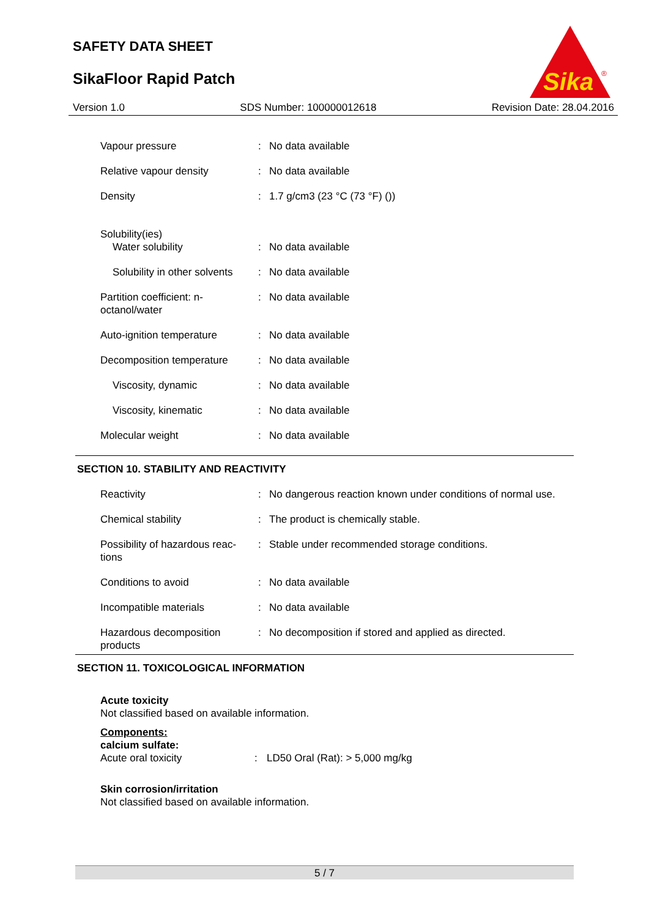SAFETY DATA SHEET
SikaFloor Rapid Patch
Sika
®
Version 1.0 SDS Number: 100000012618 Revision Date: 28.04.2016
| Vapour pressure | : | No data available |
| Relative vapour density | : | No data available |
| Density | : | 1.7 g/cm3 (23 °C (73 °F) ()) |
| Solubility(ies) | | |
| Water solubility | : | No data available |
| Solubility in other solvents | : | No data available |
| Partition coefficient: n- octanol/water | : | No data available |
| Auto-ignition temperature | : | No data available |
| Decomposition temperature | : | No data available |
| Viscosity, dynamic | : | No data available |
| Viscosity, kinematic | : | No data available |
| Molecular weight | : | No data available |
SECTION 10. STABILITY AND REACTIVITY
| Reactivity | : | No dangerous reaction known under conditions of normal use. |
| Chemical stability | : | The product is chemically stable. |
| Possibility of hazardous reac- tions | : | Stable under recommended storage conditions. |
| Conditions to avoid | : | No data available |
| Incompatible materials | : | No data available |
| Hazardous decomposition products | : | No decomposition if stored and applied as directed. |
SECTION 11. TOXICOLOGICAL INFORMATION
Acute toxicity
Not classified based on available information.
Components:
calcium sulfate:
Acute oral toxicity: LD50 Oral (Rat): > 5,000 mg/kg
Skin corrosion/irritation
Not classified based on available information.
5 / 7